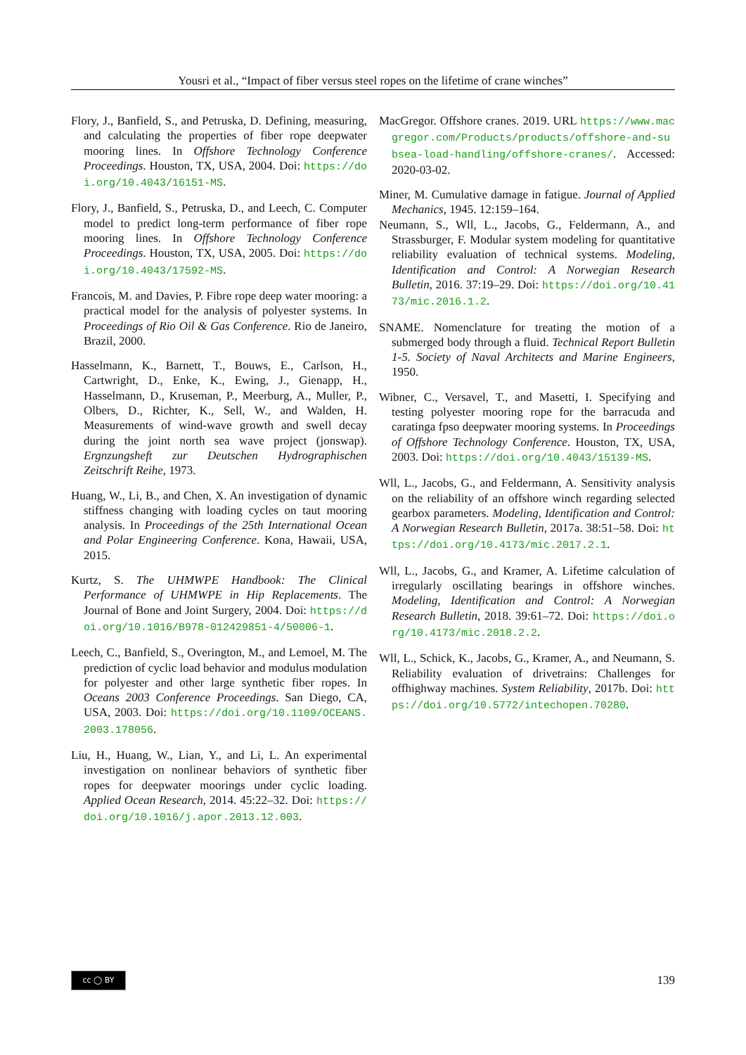Yousri et al., “Impact of fiber versus steel ropes on the lifetime of crane winches”
Flory, J., Banfield, S., and Petruska, D. Defining, measuring, and calculating the properties of fiber rope deepwater mooring lines. In Offshore Technology Conference Proceedings. Houston, TX, USA, 2004. Doi: https://doi.org/10.4043/16151-MS.
Flory, J., Banfield, S., Petruska, D., and Leech, C. Computer model to predict long-term performance of fiber rope mooring lines. In Offshore Technology Conference Proceedings. Houston, TX, USA, 2005. Doi: https://doi.org/10.4043/17592-MS.
Francois, M. and Davies, P. Fibre rope deep water mooring: a practical model for the analysis of polyester systems. In Proceedings of Rio Oil & Gas Conference. Rio de Janeiro, Brazil, 2000.
Hasselmann, K., Barnett, T., Bouws, E., Carlson, H., Cartwright, D., Enke, K., Ewing, J., Gienapp, H., Hasselmann, D., Kruseman, P., Meerburg, A., Muller, P., Olbers, D., Richter, K., Sell, W., and Walden, H. Measurements of wind-wave growth and swell decay during the joint north sea wave project (jonswap). Ergnzungsheft zur Deutschen Hydrographischen Zeitschrift Reihe, 1973.
Huang, W., Li, B., and Chen, X. An investigation of dynamic stiffness changing with loading cycles on taut mooring analysis. In Proceedings of the 25th International Ocean and Polar Engineering Conference. Kona, Hawaii, USA, 2015.
Kurtz, S. The UHMWPE Handbook: The Clinical Performance of UHMWPE in Hip Replacements. The Journal of Bone and Joint Surgery, 2004. Doi: https://doi.org/10.1016/B978-012429851-4/50006-1.
Leech, C., Banfield, S., Overington, M., and Lemoel, M. The prediction of cyclic load behavior and modulus modulation for polyester and other large synthetic fiber ropes. In Oceans 2003 Conference Proceedings. San Diego, CA, USA, 2003. Doi: https://doi.org/10.1109/OCEANS.2003.178056.
Liu, H., Huang, W., Lian, Y., and Li, L. An experimental investigation on nonlinear behaviors of synthetic fiber ropes for deepwater moorings under cyclic loading. Applied Ocean Research, 2014. 45:22–32. Doi: https://doi.org/10.1016/j.apor.2013.12.003.
MacGregor. Offshore cranes. 2019. URL https://www.macgregor.com/Products/products/offshore-and-subsea-load-handling/offshore-cranes/. Accessed: 2020-03-02.
Miner, M. Cumulative damage in fatigue. Journal of Applied Mechanics, 1945. 12:159–164.
Neumann, S., Wll, L., Jacobs, G., Feldermann, A., and Strassburger, F. Modular system modeling for quantitative reliability evaluation of technical systems. Modeling, Identification and Control: A Norwegian Research Bulletin, 2016. 37:19–29. Doi: https://doi.org/10.4173/mic.2016.1.2.
SNAME. Nomenclature for treating the motion of a submerged body through a fluid. Technical Report Bulletin 1-5. Society of Naval Architects and Marine Engineers, 1950.
Wibner, C., Versavel, T., and Masetti, I. Specifying and testing polyester mooring rope for the barracuda and caratinga fpso deepwater mooring systems. In Proceedings of Offshore Technology Conference. Houston, TX, USA, 2003. Doi: https://doi.org/10.4043/15139-MS.
Wll, L., Jacobs, G., and Feldermann, A. Sensitivity analysis on the reliability of an offshore winch regarding selected gearbox parameters. Modeling, Identification and Control: A Norwegian Research Bulletin, 2017a. 38:51–58. Doi: https://doi.org/10.4173/mic.2017.2.1.
Wll, L., Jacobs, G., and Kramer, A. Lifetime calculation of irregularly oscillating bearings in offshore winches. Modeling, Identification and Control: A Norwegian Research Bulletin, 2018. 39:61–72. Doi: https://doi.org/10.4173/mic.2018.2.2.
Wll, L., Schick, K., Jacobs, G., Kramer, A., and Neumann, S. Reliability evaluation of drivetrains: Challenges for offhighway machines. System Reliability, 2017b. Doi: https://doi.org/10.5772/intechopen.70280.
cc ◯ BY
139